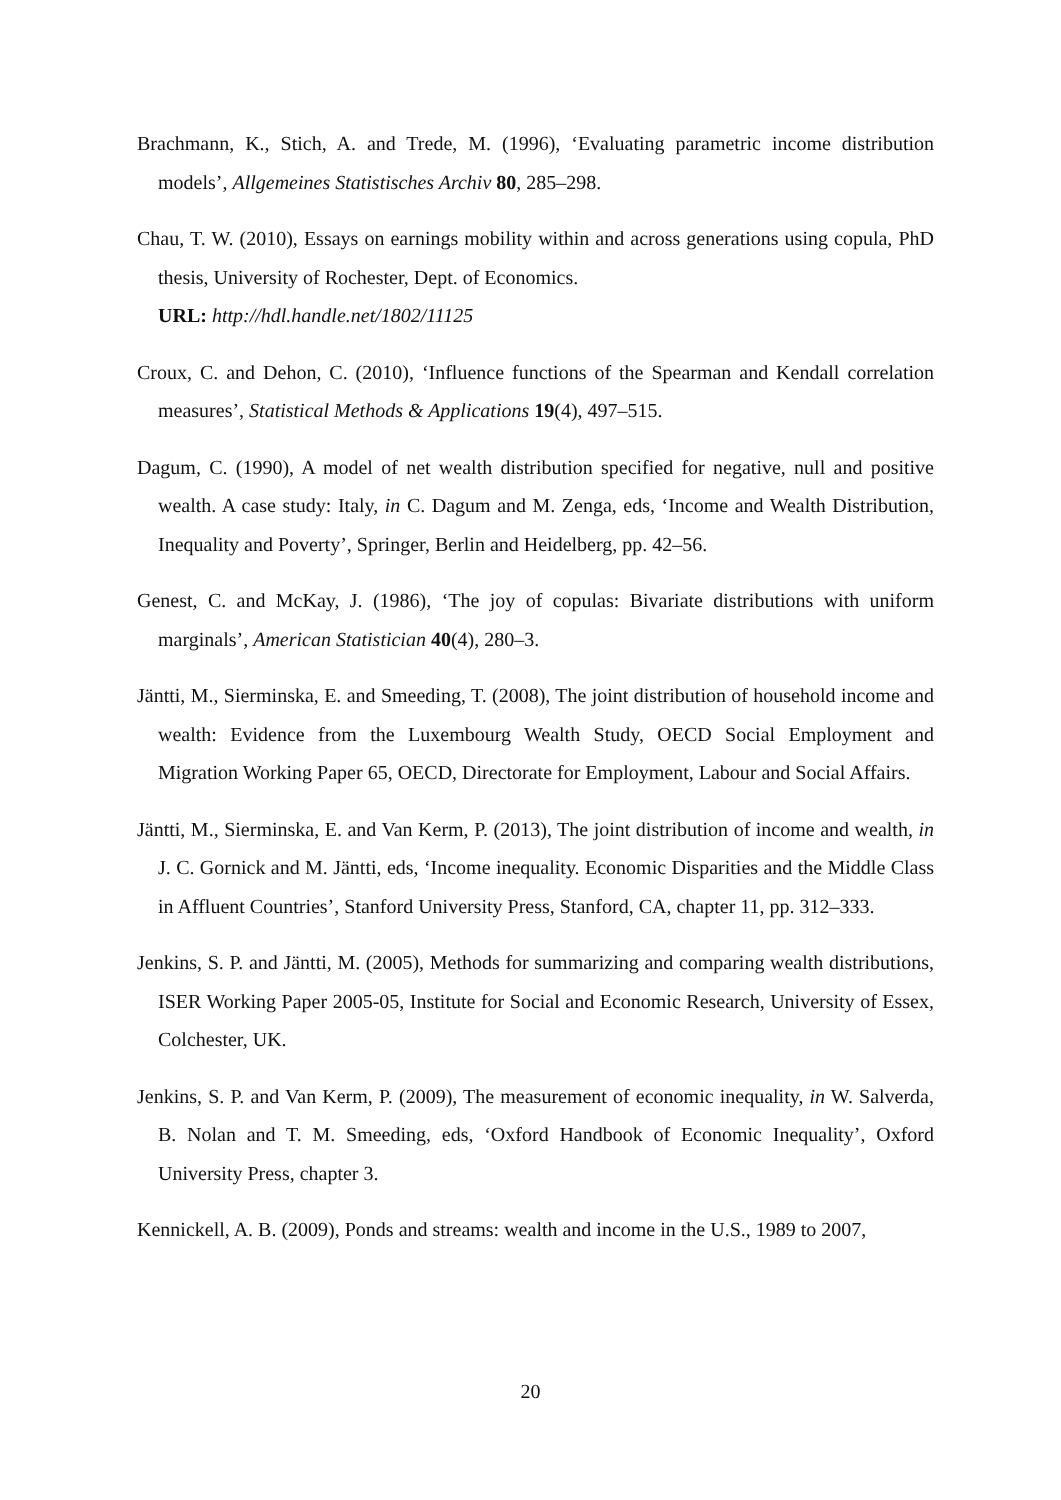Brachmann, K., Stich, A. and Trede, M. (1996), ‘Evaluating parametric income distribution models’, Allgemeines Statistisches Archiv 80, 285–298.
Chau, T. W. (2010), Essays on earnings mobility within and across generations using copula, PhD thesis, University of Rochester, Dept. of Economics.
URL: http://hdl.handle.net/1802/11125
Croux, C. and Dehon, C. (2010), ‘Influence functions of the Spearman and Kendall correlation measures’, Statistical Methods & Applications 19(4), 497–515.
Dagum, C. (1990), A model of net wealth distribution specified for negative, null and positive wealth. A case study: Italy, in C. Dagum and M. Zenga, eds, ‘Income and Wealth Distribution, Inequality and Poverty’, Springer, Berlin and Heidelberg, pp. 42–56.
Genest, C. and McKay, J. (1986), ‘The joy of copulas: Bivariate distributions with uniform marginals’, American Statistician 40(4), 280–3.
Jäntti, M., Sierminska, E. and Smeeding, T. (2008), The joint distribution of household income and wealth: Evidence from the Luxembourg Wealth Study, OECD Social Employment and Migration Working Paper 65, OECD, Directorate for Employment, Labour and Social Affairs.
Jäntti, M., Sierminska, E. and Van Kerm, P. (2013), The joint distribution of income and wealth, in J. C. Gornick and M. Jäntti, eds, ‘Income inequality. Economic Disparities and the Middle Class in Affluent Countries’, Stanford University Press, Stanford, CA, chapter 11, pp. 312–333.
Jenkins, S. P. and Jäntti, M. (2005), Methods for summarizing and comparing wealth distributions, ISER Working Paper 2005-05, Institute for Social and Economic Research, University of Essex, Colchester, UK.
Jenkins, S. P. and Van Kerm, P. (2009), The measurement of economic inequality, in W. Salverda, B. Nolan and T. M. Smeeding, eds, ‘Oxford Handbook of Economic Inequality’, Oxford University Press, chapter 3.
Kennickell, A. B. (2009), Ponds and streams: wealth and income in the U.S., 1989 to 2007,
20